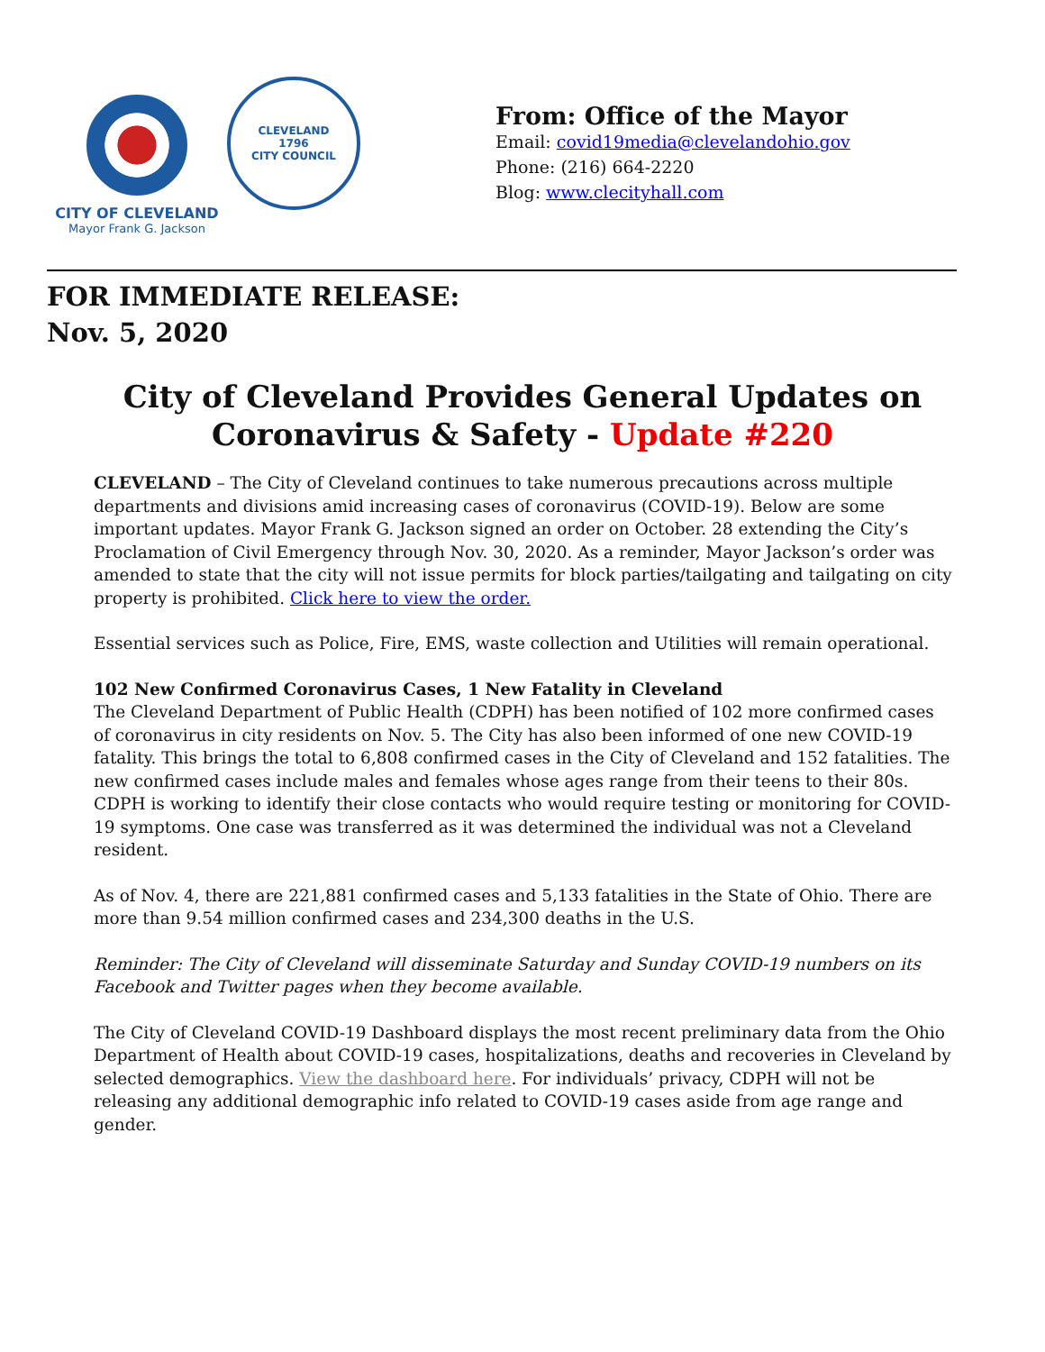CITY OF CLEVELAND
Mayor Frank G. Jackson
CLEVELAND
1796
CITY COUNCIL
From: Office of the Mayor
Email: covid19media@clevelandohio.gov
Phone: (216) 664-2220
Blog: www.clecityhall.com
FOR IMMEDIATE RELEASE:
Nov. 5, 2020
City of Cleveland Provides General Updates on Coronavirus & Safety - Update #220
CLEVELAND – The City of Cleveland continues to take numerous precautions across multiple departments and divisions amid increasing cases of coronavirus (COVID-19). Below are some important updates. Mayor Frank G. Jackson signed an order on October. 28 extending the City’s Proclamation of Civil Emergency through Nov. 30, 2020. As a reminder, Mayor Jackson’s order was amended to state that the city will not issue permits for block parties/tailgating and tailgating on city property is prohibited. Click here to view the order.
Essential services such as Police, Fire, EMS, waste collection and Utilities will remain operational.
102 New Confirmed Coronavirus Cases, 1 New Fatality in Cleveland
The Cleveland Department of Public Health (CDPH) has been notified of 102 more confirmed cases of coronavirus in city residents on Nov. 5. The City has also been informed of one new COVID-19 fatality. This brings the total to 6,808 confirmed cases in the City of Cleveland and 152 fatalities. The new confirmed cases include males and females whose ages range from their teens to their 80s. CDPH is working to identify their close contacts who would require testing or monitoring for COVID-19 symptoms. One case was transferred as it was determined the individual was not a Cleveland resident.
As of Nov. 4, there are 221,881 confirmed cases and 5,133 fatalities in the State of Ohio. There are more than 9.54 million confirmed cases and 234,300 deaths in the U.S.
Reminder: The City of Cleveland will disseminate Saturday and Sunday COVID-19 numbers on its Facebook and Twitter pages when they become available.
The City of Cleveland COVID-19 Dashboard displays the most recent preliminary data from the Ohio Department of Health about COVID-19 cases, hospitalizations, deaths and recoveries in Cleveland by selected demographics. View the dashboard here. For individuals’ privacy, CDPH will not be releasing any additional demographic info related to COVID-19 cases aside from age range and gender.